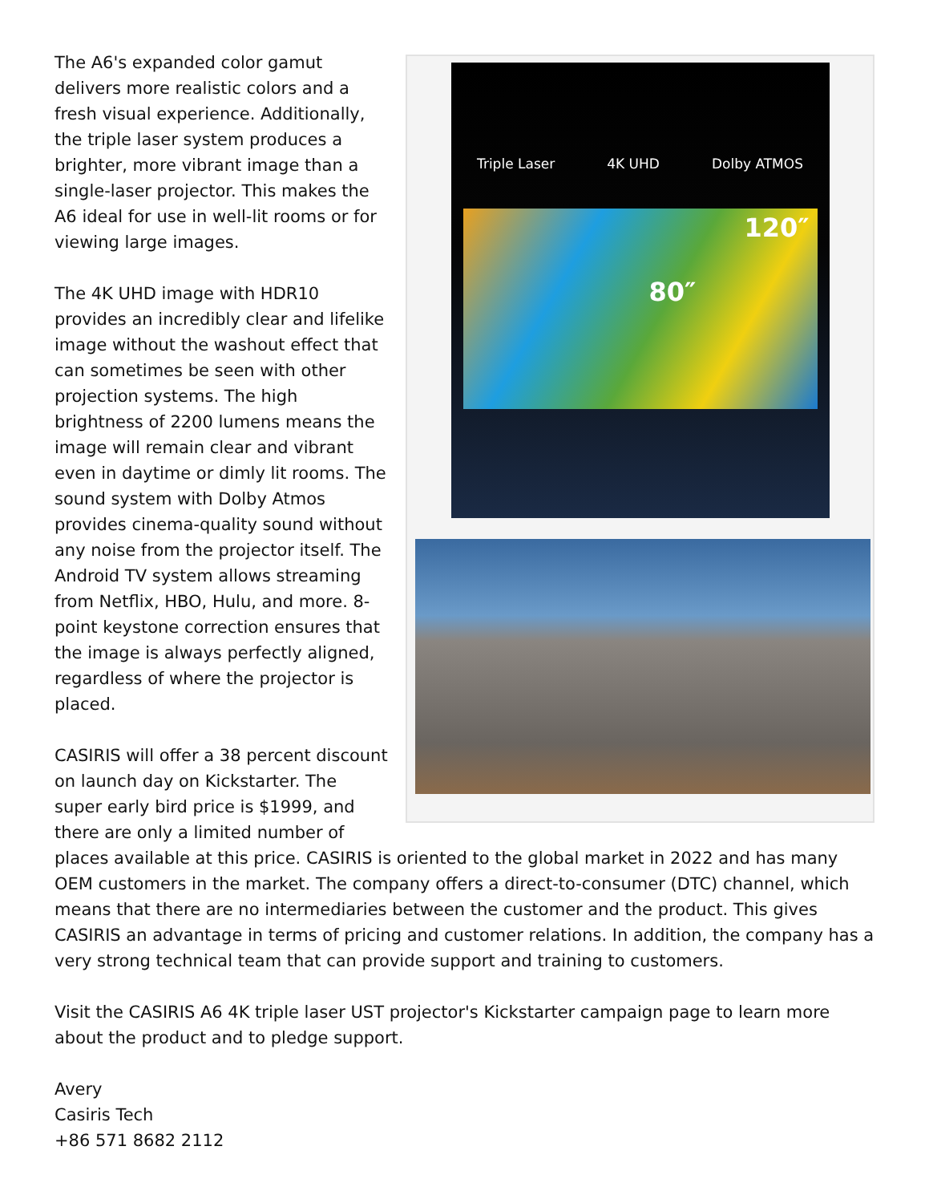Triple Laser 4K UHD Dolby ATMOS
120″
80″
The A6's expanded color gamut delivers more realistic colors and a fresh visual experience. Additionally, the triple laser system produces a brighter, more vibrant image than a single-laser projector. This makes the A6 ideal for use in well-lit rooms or for viewing large images.
The 4K UHD image with HDR10 provides an incredibly clear and lifelike image without the washout effect that can sometimes be seen with other projection systems. The high brightness of 2200 lumens means the image will remain clear and vibrant even in daytime or dimly lit rooms. The sound system with Dolby Atmos provides cinema-quality sound without any noise from the projector itself. The Android TV system allows streaming from Netflix, HBO, Hulu, and more. 8-point keystone correction ensures that the image is always perfectly aligned, regardless of where the projector is placed.
CASIRIS will offer a 38 percent discount on launch day on Kickstarter. The super early bird price is $1999, and there are only a limited number of places available at this price. CASIRIS is oriented to the global market in 2022 and has many OEM customers in the market. The company offers a direct-to-consumer (DTC) channel, which means that there are no intermediaries between the customer and the product. This gives CASIRIS an advantage in terms of pricing and customer relations. In addition, the company has a very strong technical team that can provide support and training to customers.
Visit the CASIRIS A6 4K triple laser UST projector's Kickstarter campaign page to learn more about the product and to pledge support.
Avery
Casiris Tech
+86 571 8682 2112